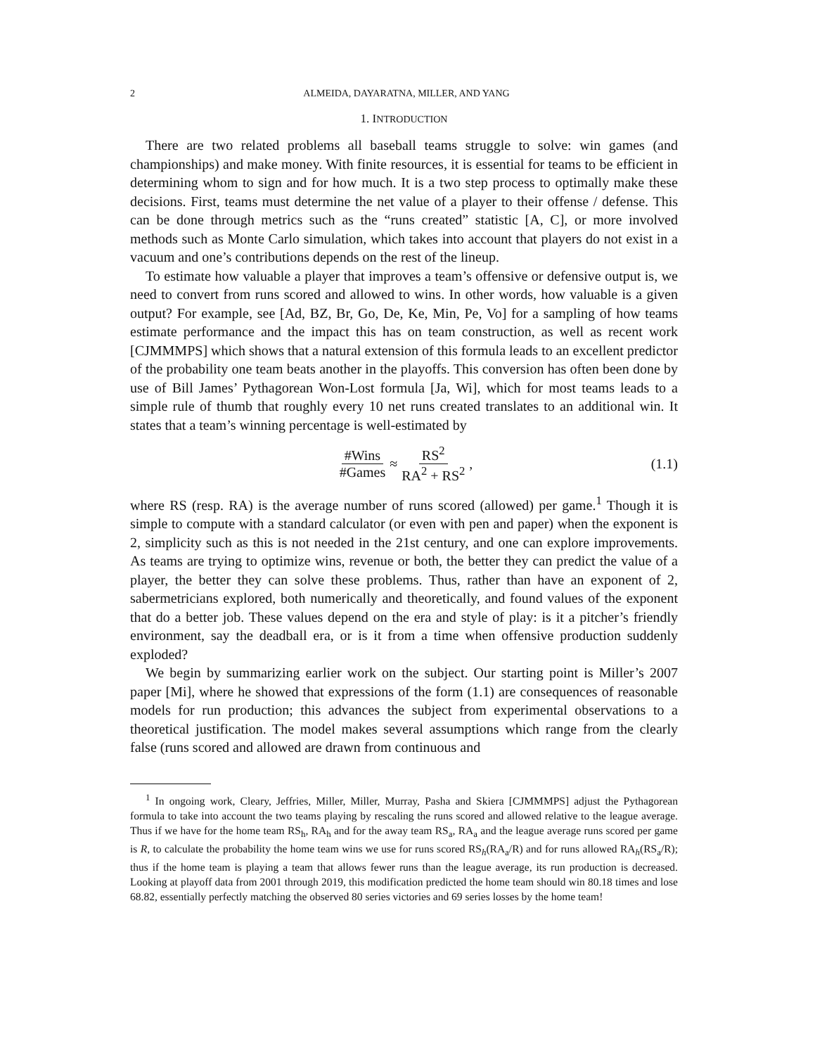2 ALMEIDA, DAYARATNA, MILLER, AND YANG
1. INTRODUCTION
There are two related problems all baseball teams struggle to solve: win games (and championships) and make money. With finite resources, it is essential for teams to be efficient in determining whom to sign and for how much. It is a two step process to optimally make these decisions. First, teams must determine the net value of a player to their offense / defense. This can be done through metrics such as the “runs created” statistic [A, C], or more involved methods such as Monte Carlo simulation, which takes into account that players do not exist in a vacuum and one’s contributions depends on the rest of the lineup.
To estimate how valuable a player that improves a team’s offensive or defensive output is, we need to convert from runs scored and allowed to wins. In other words, how valuable is a given output? For example, see [Ad, BZ, Br, Go, De, Ke, Min, Pe, Vo] for a sampling of how teams estimate performance and the impact this has on team construction, as well as recent work [CJMMMPS] which shows that a natural extension of this formula leads to an excellent predictor of the probability one team beats another in the playoffs. This conversion has often been done by use of Bill James’ Pythagorean Won-Lost formula [Ja, Wi], which for most teams leads to a simple rule of thumb that roughly every 10 net runs created translates to an additional win. It states that a team’s winning percentage is well-estimated by
#Wins #Games ≈ RS<sup>2</sup> RA<sup>2</sup> + RS<sup>2</sup>, (1.1)
where RS (resp. RA) is the average number of runs scored (allowed) per game.<sup>1</sup> Though it is simple to compute with a standard calculator (or even with pen and paper) when the exponent is 2, simplicity such as this is not needed in the 21st century, and one can explore improvements. As teams are trying to optimize wins, revenue or both, the better they can predict the value of a player, the better they can solve these problems. Thus, rather than have an exponent of 2, sabermetricians explored, both numerically and theoretically, and found values of the exponent that do a better job. These values depend on the era and style of play: is it a pitcher’s friendly environment, say the deadball era, or is it from a time when offensive production suddenly exploded?
We begin by summarizing earlier work on the subject. Our starting point is Miller’s 2007 paper [Mi], where he showed that expressions of the form (1.1) are consequences of reasonable models for run production; this advances the subject from experimental observations to a theoretical justification. The model makes several assumptions which range from the clearly false (runs scored and allowed are drawn from continuous and
<sup>1</sup> In ongoing work, Cleary, Jeffries, Miller, Miller, Murray, Pasha and Skiera [CJMMMPS] adjust the Pythagorean formula to take into account the two teams playing by rescaling the runs scored and allowed relative to the league average. Thus if we have for the home team RS<sub>h</sub>, RA<sub>h</sub> and for the away team RS<sub>a</sub>, RA<sub>a</sub> and the league average runs scored per game is R, to calculate the probability the home team wins we use for runs scored RS<sub>h</sub>(RA<sub>a</sub>/R) and for runs allowed RA<sub>h</sub>(RS<sub>a</sub>/R); thus if the home team is playing a team that allows fewer runs than the league average, its run production is decreased. Looking at playoff data from 2001 through 2019, this modification predicted the home team should win 80.18 times and lose 68.82, essentially perfectly matching the observed 80 series victories and 69 series losses by the home team!